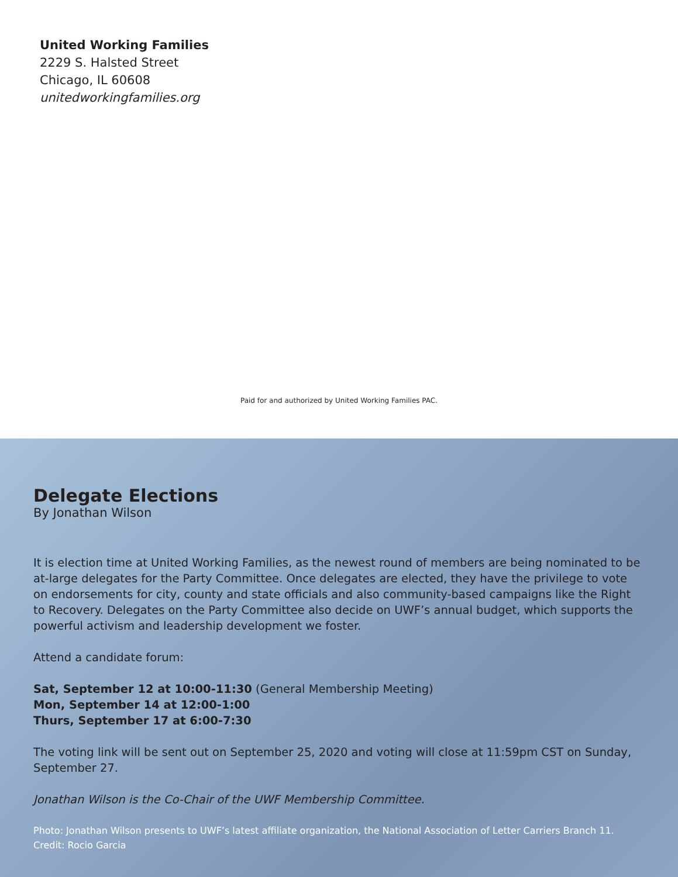United Working Families
2229 S. Halsted Street
Chicago, IL 60608
unitedworkingfamilies.org
Paid for and authorized by United Working Families PAC.
Delegate Elections
By Jonathan Wilson
It is election time at United Working Families, as the newest round of members are being nominated to be at-large delegates for the Party Committee. Once delegates are elected, they have the privilege to vote on endorsements for city, county and state officials and also community-based campaigns like the Right to Recovery. Delegates on the Party Committee also decide on UWF’s annual budget, which supports the powerful activism and leadership development we foster.
Attend a candidate forum:
Sat, September 12 at 10:00-11:30 (General Membership Meeting)
Mon, September 14 at 12:00-1:00
Thurs, September 17 at 6:00-7:30
The voting link will be sent out on September 25, 2020 and voting will close at 11:59pm CST on Sunday, September 27.
Jonathan Wilson is the Co-Chair of the UWF Membership Committee.
Photo: Jonathan Wilson presents to UWF’s latest affiliate organization, the National Association of Letter Carriers Branch 11.
Credit: Rocio Garcia